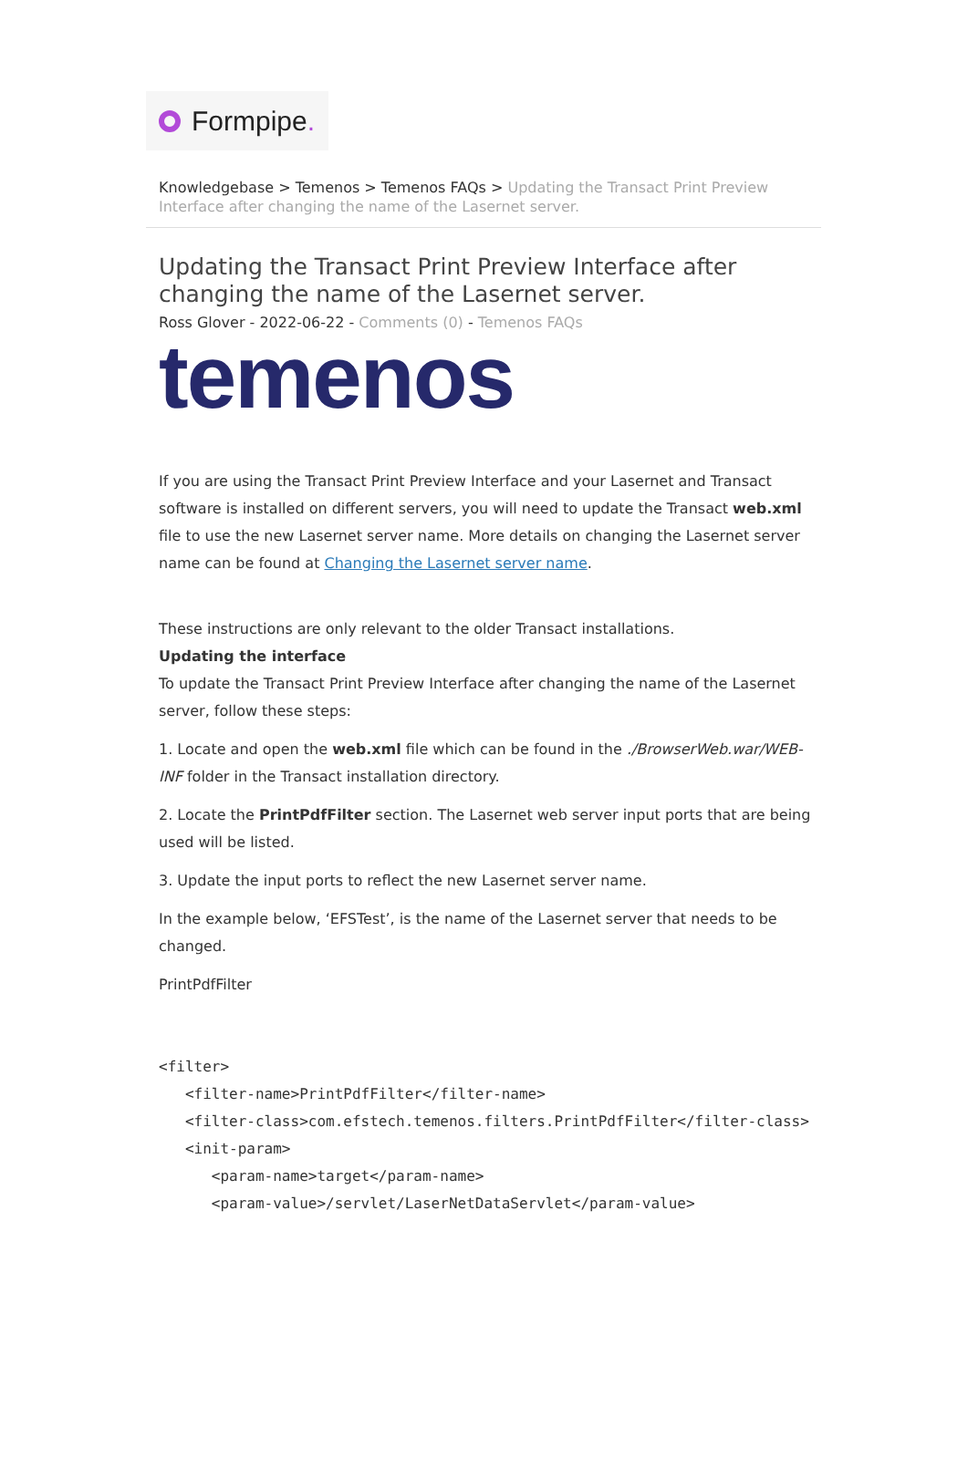Formpipe.
Knowledgebase > Temenos > Temenos FAQs > Updating the Transact Print Preview Interface after changing the name of the Lasernet server.
Updating the Transact Print Preview Interface after changing the name of the Lasernet server.
Ross Glover - 2022-06-22 - Comments (0) - Temenos FAQs
temenos
If you are using the Transact Print Preview Interface and your Lasernet and Transact software is installed on different servers, you will need to update the Transact web.xml file to use the new Lasernet server name. More details on changing the Lasernet server name can be found at Changing the Lasernet server name.
These instructions are only relevant to the older Transact installations.
Updating the interface
To update the Transact Print Preview Interface after changing the name of the Lasernet server, follow these steps:
1. Locate and open the web.xml file which can be found in the ./BrowserWeb.war/WEB-INF folder in the Transact installation directory.
2. Locate the PrintPdfFilter section. The Lasernet web server input ports that are being used will be listed.
3. Update the input ports to reflect the new Lasernet server name.
In the example below, ‘EFSTest’, is the name of the Lasernet server that needs to be changed.
PrintPdfFilter
<filter>
   <filter-name>PrintPdfFilter</filter-name>
   <filter-class>com.efstech.temenos.filters.PrintPdfFilter</filter-class>
   <init-param>
      <param-name>target</param-name>
      <param-value>/servlet/LaserNetDataServlet</param-value>